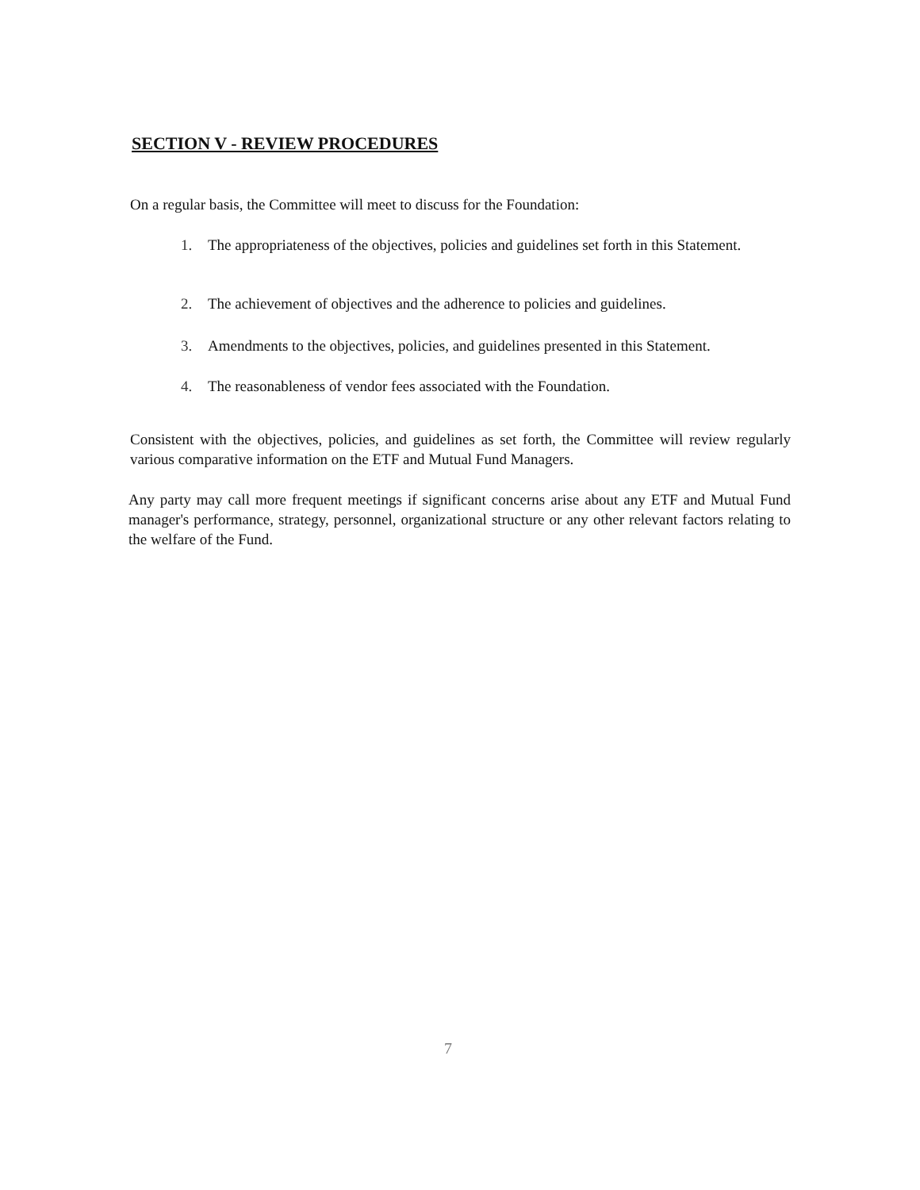SECTION V - REVIEW PROCEDURES
On a regular basis, the Committee will meet to discuss for the Foundation:
1. The appropriateness of the objectives, policies and guidelines set forth in this Statement.
2. The achievement of objectives and the adherence to policies and guidelines.
3. Amendments to the objectives, policies, and guidelines presented in this Statement.
4. The reasonableness of vendor fees associated with the Foundation.
Consistent with the objectives, policies, and guidelines as set forth, the Committee will review regularly various comparative information on the ETF and Mutual Fund Managers.
Any party may call more frequent meetings if significant concerns arise about any ETF and Mutual Fund manager's performance, strategy, personnel, organizational structure or any other relevant factors relating to the welfare of the Fund.
7